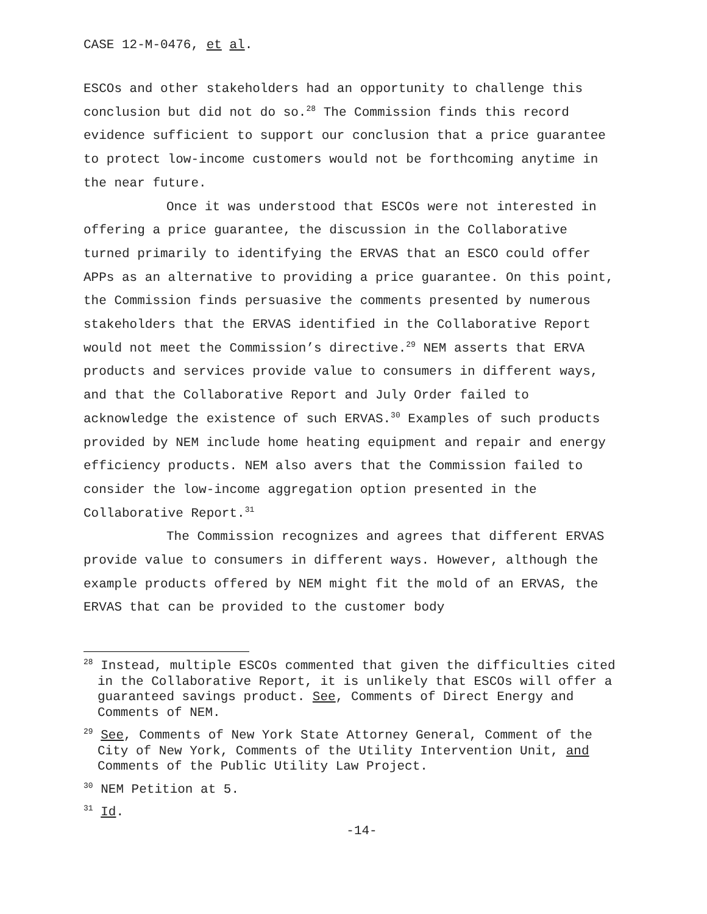CASE 12-M-0476, et al.
ESCOs and other stakeholders had an opportunity to challenge this conclusion but did not do so.<sup>28</sup> The Commission finds this record evidence sufficient to support our conclusion that a price guarantee to protect low-income customers would not be forthcoming anytime in the near future.
Once it was understood that ESCOs were not interested in offering a price guarantee, the discussion in the Collaborative turned primarily to identifying the ERVAS that an ESCO could offer APPs as an alternative to providing a price guarantee. On this point, the Commission finds persuasive the comments presented by numerous stakeholders that the ERVAS identified in the Collaborative Report would not meet the Commission’s directive.<sup>29</sup> NEM asserts that ERVA products and services provide value to consumers in different ways, and that the Collaborative Report and July Order failed to acknowledge the existence of such ERVAS.<sup>30</sup> Examples of such products provided by NEM include home heating equipment and repair and energy efficiency products. NEM also avers that the Commission failed to consider the low-income aggregation option presented in the Collaborative Report.<sup>31</sup>
The Commission recognizes and agrees that different ERVAS provide value to consumers in different ways. However, although the example products offered by NEM might fit the mold of an ERVAS, the ERVAS that can be provided to the customer body
<sup>28</sup> Instead, multiple ESCOs commented that given the difficulties cited in the Collaborative Report, it is unlikely that ESCOs will offer a guaranteed savings product. See, Comments of Direct Energy and Comments of NEM.
<sup>29</sup> See, Comments of New York State Attorney General, Comment of the City of New York, Comments of the Utility Intervention Unit, and Comments of the Public Utility Law Project.
<sup>30</sup> NEM Petition at 5.
<sup>31</sup> Id.
-14-